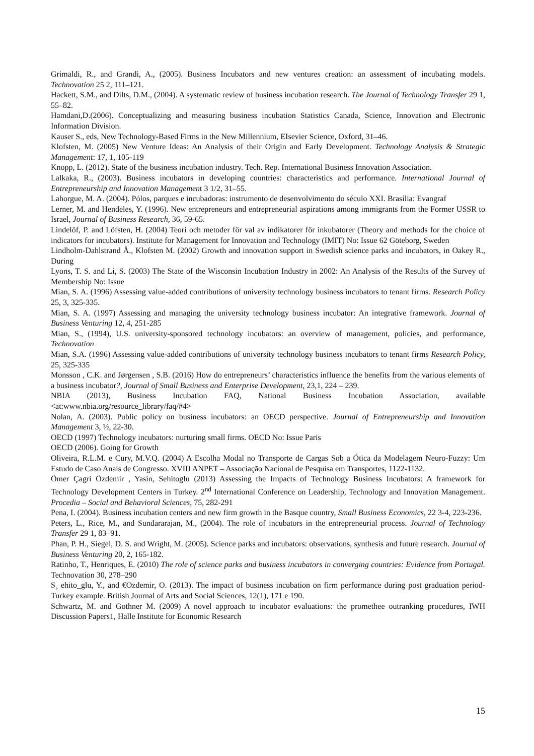Grimaldi, R., and Grandi, A., (2005). Business Incubators and new ventures creation: an assessment of incubating models. Technovation 25 2, 111–121.
Hackett, S.M., and Dilts, D.M., (2004). A systematic review of business incubation research. The Journal of Technology Transfer 29 1, 55–82.
Hamdani,D.(2006). Conceptualizing and measuring business incubation Statistics Canada, Science, Innovation and Electronic Information Division.
Kauser S., eds, New Technology-Based Firms in the New Millennium, EIsevier Science, Oxford, 31–46.
Klofsten, M. (2005) New Venture Ideas: An Analysis of their Origin and Early Development. Technology Analysis & Strategic Management: 17, 1, 105-119
Knopp, L. (2012). State of the business incubation industry. Tech. Rep. International Business Innovation Association.
Lalkaka, R., (2003). Business incubators in developing countries: characteristics and performance. International Journal of Entrepreneurship and Innovation Management 3 1/2, 31–55.
Lahorgue, M. A. (2004). Pólos, parques e incubadoras: instrumento de desenvolvimento do século XXI. Brasília: Evangraf
Lerner, M. and Hendeles, Y. (1996). New entrepreneurs and entrepreneurial aspirations among immigrants from the Former USSR to Israel, Journal of Business Research, 36, 59-65.
Lindelöf, P. and Löfsten, H. (2004) Teori och metoder för val av indikatorer för inkubatorer (Theory and methods for the choice of indicators for incubators). Institute for Management for Innovation and Technology (IMIT) No: Issue 62 Göteborg, Sweden
Lindholm-Dahlstrand Å., Klofsten M. (2002) Growth and innovation support in Swedish science parks and incubators, in Oakey R., During
Lyons, T. S. and Li, S. (2003) The State of the Wisconsin Incubation Industry in 2002: An Analysis of the Results of the Survey of Membership No: Issue
Mian, S. A. (1996) Assessing value-added contributions of university technology business incubators to tenant firms. Research Policy 25, 3, 325-335.
Mian, S. A. (1997) Assessing and managing the university technology business incubator: An integrative framework. Journal of Business Venturing 12, 4, 251-285
Mian, S., (1994), U.S. university-sponsored technology incubators: an overview of management, policies, and performance, Technovation
Mian, S.A. (1996) Assessing value-added contributions of university technology business incubators to tenant firms Research Policy, 25, 325-335
Monsson , C.K. and Jørgensen , S.B. (2016) How do entrepreneurs’ characteristics influence the benefits from the various elements of a business incubator?, Journal of Small Business and Enterprise Development, 23,1, 224 – 239.
NBIA (2013), Business Incubation FAQ, National Business Incubation Association, available <at:www.nbia.org/resource_library/faq/#4>
Nolan, A. (2003). Public policy on business incubators: an OECD perspective. Journal of Entrepreneurship and Innovation Management 3, ½, 22-30.
OECD (1997) Technology incubators: nurturing small firms. OECD No: Issue Paris
OECD (2006). Going for Growth
Oliveira, R.L.M. e Cury, M.V.Q. (2004) A Escolha Modal no Transporte de Cargas Sob a Ótica da Modelagem Neuro-Fuzzy: Um Estudo de Caso Anais de Congresso. XVIII ANPET – Associação Nacional de Pesquisa em Transportes, 1122-1132.
Ömer Çagri Özdemir , Yasin, Sehitoglu (2013) Assessing the Impacts of Technology Business Incubators: A framework for Technology Development Centers in Turkey. 2<sup>nd</sup> International Conference on Leadership, Technology and Innovation Management. Procedia – Social and Behavioral Sciences, 75, 282-291
Pena, I. (2004). Business incubation centers and new firm growth in the Basque country, Small Business Economics, 22 3-4, 223-236.
Peters, L., Rice, M., and Sundararajan, M., (2004). The role of incubators in the entrepreneurial process. Journal of Technology Transfer 29 1, 83–91.
Phan, P. H., Siegel, D. S. and Wright, M. (2005). Science parks and incubators: observations, synthesis and future research. Journal of Business Venturing 20, 2, 165-182.
Ratinho, T., Henriques, E. (2010) The role of science parks and business incubators in converging countries: Evidence from Portugal. Technovation 30, 278–290
S¸ ehito_glu, Y., and €Ozdemir, O. (2013). The impact of business incubation on firm performance during post graduation period-Turkey example. British Journal of Arts and Social Sciences, 12(1), 171 e 190.
Schwartz, M. and Gothner M. (2009) A novel approach to incubator evaluations: the promethee outranking procedures, IWH Discussion Papers1, Halle Institute for Economic Research
15